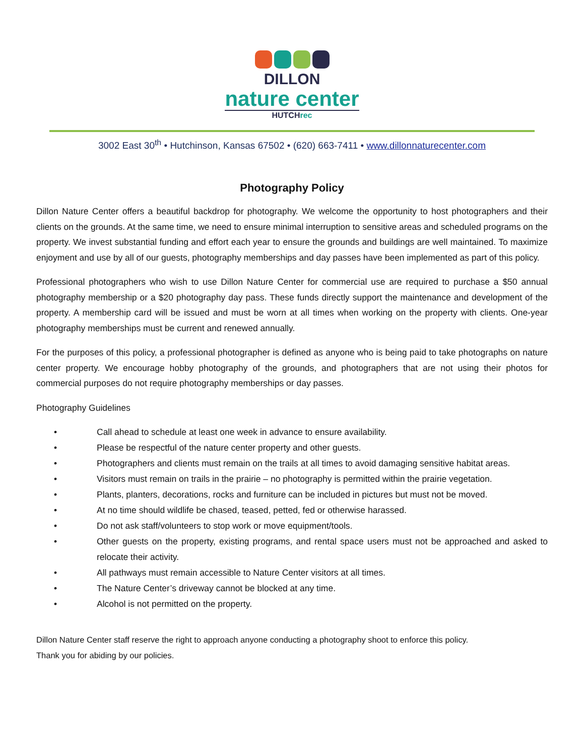DILLON
nature center
HUTCHrec
3002 East 30<sup>th</sup> • Hutchinson, Kansas 67502 • (620) 663-7411 • www.dillonnaturecenter.com
Photography Policy
Dillon Nature Center offers a beautiful backdrop for photography. We welcome the opportunity to host photographers and their clients on the grounds. At the same time, we need to ensure minimal interruption to sensitive areas and scheduled programs on the property. We invest substantial funding and effort each year to ensure the grounds and buildings are well maintained. To maximize enjoyment and use by all of our guests, photography memberships and day passes have been implemented as part of this policy.
Professional photographers who wish to use Dillon Nature Center for commercial use are required to purchase a $50 annual photography membership or a $20 photography day pass. These funds directly support the maintenance and development of the property. A membership card will be issued and must be worn at all times when working on the property with clients. One-year photography memberships must be current and renewed annually.
For the purposes of this policy, a professional photographer is defined as anyone who is being paid to take photographs on nature center property. We encourage hobby photography of the grounds, and photographers that are not using their photos for commercial purposes do not require photography memberships or day passes.
Photography Guidelines
• Call ahead to schedule at least one week in advance to ensure availability.
• Please be respectful of the nature center property and other guests.
• Photographers and clients must remain on the trails at all times to avoid damaging sensitive habitat areas.
• Visitors must remain on trails in the prairie – no photography is permitted within the prairie vegetation.
• Plants, planters, decorations, rocks and furniture can be included in pictures but must not be moved.
• At no time should wildlife be chased, teased, petted, fed or otherwise harassed.
• Do not ask staff/volunteers to stop work or move equipment/tools.
• Other guests on the property, existing programs, and rental space users must not be approached and asked to relocate their activity.
• All pathways must remain accessible to Nature Center visitors at all times.
• The Nature Center’s driveway cannot be blocked at any time.
• Alcohol is not permitted on the property.
Dillon Nature Center staff reserve the right to approach anyone conducting a photography shoot to enforce this policy.
Thank you for abiding by our policies.